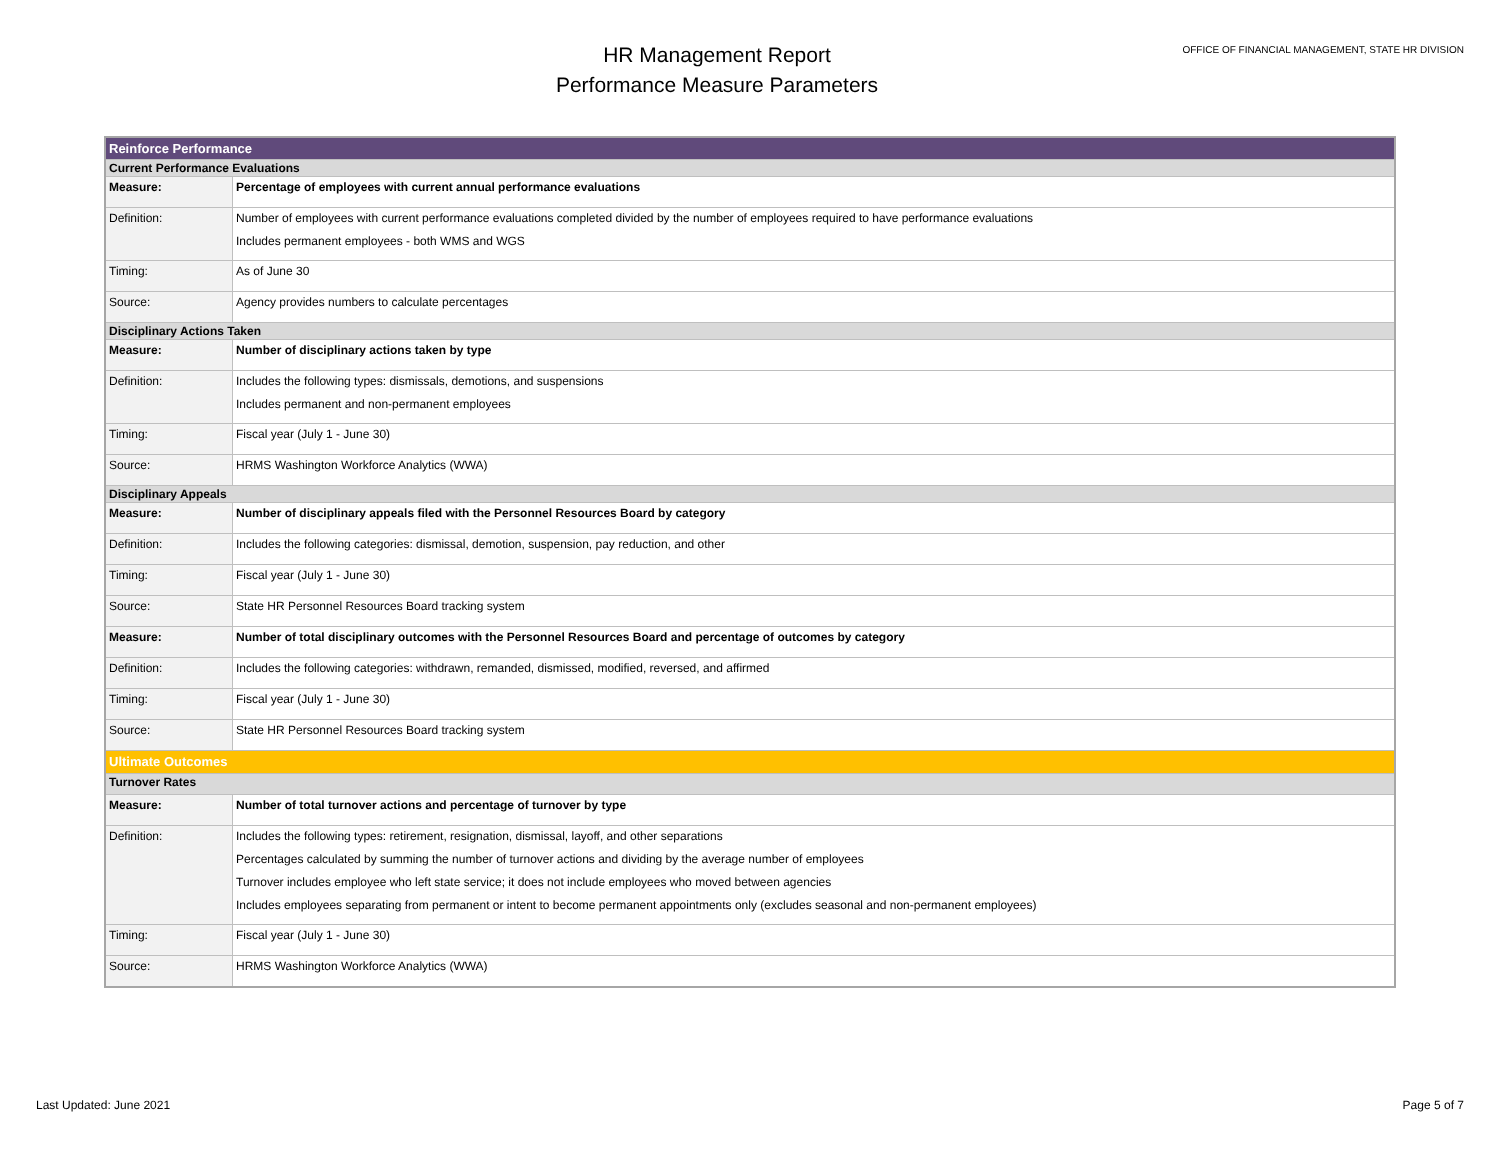HR Management Report
Performance Measure Parameters
OFFICE OF FINANCIAL MANAGEMENT, STATE HR DIVISION
| Reinforce Performance | |
| Current Performance Evaluations | |
| Measure: | Percentage of employees with current annual performance evaluations |
| Definition: | Number of employees with current performance evaluations completed divided by the number of employees required to have performance evaluations Includes permanent employees - both WMS and WGS |
| Timing: | As of June 30 |
| Source: | Agency provides numbers to calculate percentages |
| Disciplinary Actions Taken | |
| Measure: | Number of disciplinary actions taken by type |
| Definition: | Includes the following types: dismissals, demotions, and suspensions Includes permanent and non-permanent employees |
| Timing: | Fiscal year (July 1 - June 30) |
| Source: | HRMS Washington Workforce Analytics (WWA) |
| Disciplinary Appeals | |
| Measure: | Number of disciplinary appeals filed with the Personnel Resources Board by category |
| Definition: | Includes the following categories: dismissal, demotion, suspension, pay reduction, and other |
| Timing: | Fiscal year (July 1 - June 30) |
| Source: | State HR Personnel Resources Board tracking system |
| Measure: | Number of total disciplinary outcomes with the Personnel Resources Board and percentage of outcomes by category |
| Definition: | Includes the following categories: withdrawn, remanded, dismissed, modified, reversed, and affirmed |
| Timing: | Fiscal year (July 1 - June 30) |
| Source: | State HR Personnel Resources Board tracking system |
| Ultimate Outcomes | |
| Turnover Rates | |
| Measure: | Number of total turnover actions and percentage of turnover by type |
| Definition: | Includes the following types: retirement, resignation, dismissal, layoff, and other separations Percentages calculated by summing the number of turnover actions and dividing by the average number of employees Turnover includes employee who left state service; it does not include employees who moved between agencies Includes employees separating from permanent or intent to become permanent appointments only (excludes seasonal and non-permanent employees) |
| Timing: | Fiscal year (July 1 - June 30) |
| Source: | HRMS Washington Workforce Analytics (WWA) |
Last Updated: June 2021 Page 5 of 7